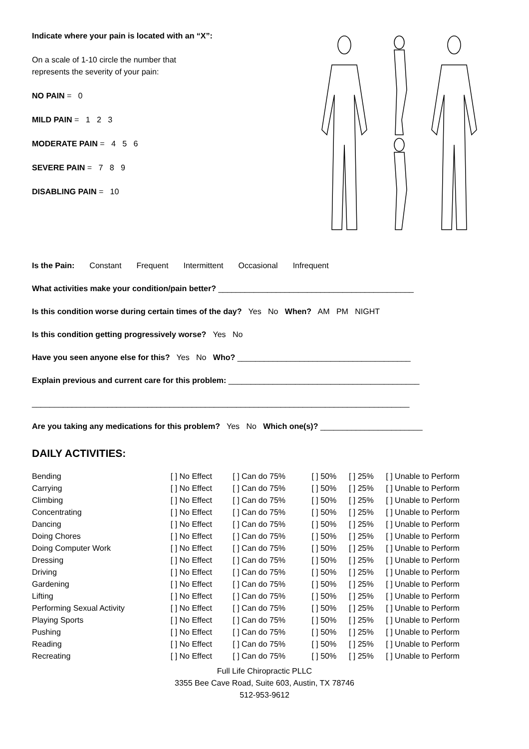Indicate where your pain is located with an “X”:
On a scale of 1-10 circle the number that
represents the severity of your pain:
NO PAIN = 0
MILD PAIN = 1 2 3
MODERATE PAIN = 4 5 6
SEVERE PAIN = 7 8 9
DISABLING PAIN = 10
Is the Pain: Constant Frequent Intermittent Occasional Infrequent
What activities make your condition/pain better? ____________________________________________
Is this condition worse during certain times of the day? Yes No When? AM PM NIGHT
Is this condition getting progressively worse? Yes No
Have you seen anyone else for this? Yes No Who? _______________________________________
Explain previous and current care for this problem: ___________________________________________
_____________________________________________________________________________________
Are you taking any medications for this problem? Yes No Which one(s)? _______________________
DAILY ACTIVITIES:
| Bending | [ ] No Effect | [ ] Can do 75% | [ ] 50% | [ ] 25% | [ ] Unable to Perform |
| Carrying | [ ] No Effect | [ ] Can do 75% | [ ] 50% | [ ] 25% | [ ] Unable to Perform |
| Climbing | [ ] No Effect | [ ] Can do 75% | [ ] 50% | [ ] 25% | [ ] Unable to Perform |
| Concentrating | [ ] No Effect | [ ] Can do 75% | [ ] 50% | [ ] 25% | [ ] Unable to Perform |
| Dancing | [ ] No Effect | [ ] Can do 75% | [ ] 50% | [ ] 25% | [ ] Unable to Perform |
| Doing Chores | [ ] No Effect | [ ] Can do 75% | [ ] 50% | [ ] 25% | [ ] Unable to Perform |
| Doing Computer Work | [ ] No Effect | [ ] Can do 75% | [ ] 50% | [ ] 25% | [ ] Unable to Perform |
| Dressing | [ ] No Effect | [ ] Can do 75% | [ ] 50% | [ ] 25% | [ ] Unable to Perform |
| Driving | [ ] No Effect | [ ] Can do 75% | [ ] 50% | [ ] 25% | [ ] Unable to Perform |
| Gardening | [ ] No Effect | [ ] Can do 75% | [ ] 50% | [ ] 25% | [ ] Unable to Perform |
| Lifting | [ ] No Effect | [ ] Can do 75% | [ ] 50% | [ ] 25% | [ ] Unable to Perform |
| Performing Sexual Activity | [ ] No Effect | [ ] Can do 75% | [ ] 50% | [ ] 25% | [ ] Unable to Perform |
| Playing Sports | [ ] No Effect | [ ] Can do 75% | [ ] 50% | [ ] 25% | [ ] Unable to Perform |
| Pushing | [ ] No Effect | [ ] Can do 75% | [ ] 50% | [ ] 25% | [ ] Unable to Perform |
| Reading | [ ] No Effect | [ ] Can do 75% | [ ] 50% | [ ] 25% | [ ] Unable to Perform |
| Recreating | [ ] No Effect | [ ] Can do 75% | [ ] 50% | [ ] 25% | [ ] Unable to Perform |
Full Life Chiropractic PLLC
3355 Bee Cave Road, Suite 603, Austin, TX 78746
512-953-9612